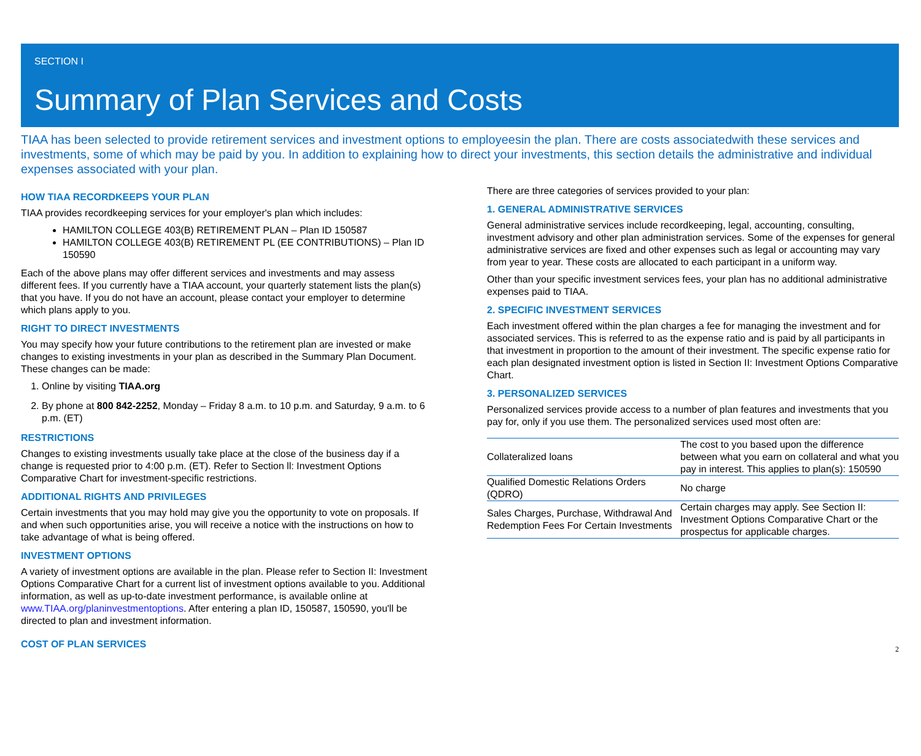SECTION I
Summary of Plan Services and Costs
TIAA has been selected to provide retirement services and investment options to employeesin the plan. There are costs associatedwith these services and investments, some of which may be paid by you. In addition to explaining how to direct your investments, this section details the administrative and individual expenses associated with your plan.
HOW TIAA RECORDKEEPS YOUR PLAN
TIAA provides recordkeeping services for your employer's plan which includes:
HAMILTON COLLEGE 403(B) RETIREMENT PLAN – Plan ID 150587
HAMILTON COLLEGE 403(B) RETIREMENT PL (EE CONTRIBUTIONS) – Plan ID 150590
Each of the above plans may offer different services and investments and may assess different fees. If you currently have a TIAA account, your quarterly statement lists the plan(s) that you have. If you do not have an account, please contact your employer to determine which plans apply to you.
RIGHT TO DIRECT INVESTMENTS
You may specify how your future contributions to the retirement plan are invested or make changes to existing investments in your plan as described in the Summary Plan Document. These changes can be made:
1. Online by visiting TIAA.org
2. By phone at 800 842-2252, Monday – Friday 8 a.m. to 10 p.m. and Saturday, 9 a.m. to 6 p.m. (ET)
RESTRICTIONS
Changes to existing investments usually take place at the close of the business day if a change is requested prior to 4:00 p.m. (ET). Refer to Section ll: Investment Options Comparative Chart for investment-specific restrictions.
ADDITIONAL RIGHTS AND PRIVILEGES
Certain investments that you may hold may give you the opportunity to vote on proposals. If and when such opportunities arise, you will receive a notice with the instructions on how to take advantage of what is being offered.
INVESTMENT OPTIONS
A variety of investment options are available in the plan. Please refer to Section II: Investment Options Comparative Chart for a current list of investment options available to you. Additional information, as well as up-to-date investment performance, is available online at www.TIAA.org/planinvestmentoptions. After entering a plan ID, 150587, 150590, you'll be directed to plan and investment information.
COST OF PLAN SERVICES
There are three categories of services provided to your plan:
1. GENERAL ADMINISTRATIVE SERVICES
General administrative services include recordkeeping, legal, accounting, consulting, investment advisory and other plan administration services. Some of the expenses for general administrative services are fixed and other expenses such as legal or accounting may vary from year to year. These costs are allocated to each participant in a uniform way.
Other than your specific investment services fees, your plan has no additional administrative expenses paid to TIAA.
2. SPECIFIC INVESTMENT SERVICES
Each investment offered within the plan charges a fee for managing the investment and for associated services. This is referred to as the expense ratio and is paid by all participants in that investment in proportion to the amount of their investment. The specific expense ratio for each plan designated investment option is listed in Section II: Investment Options Comparative Chart.
3. PERSONALIZED SERVICES
Personalized services provide access to a number of plan features and investments that you pay for, only if you use them. The personalized services used most often are:
| Collateralized loans | The cost to you based upon the difference between what you earn on collateral and what you pay in interest. This applies to plan(s): 150590 |
| Qualified Domestic Relations Orders (QDRO) | No charge |
| Sales Charges, Purchase, Withdrawal And Redemption Fees For Certain Investments | Certain charges may apply. See Section II: Investment Options Comparative Chart or the prospectus for applicable charges. |
2